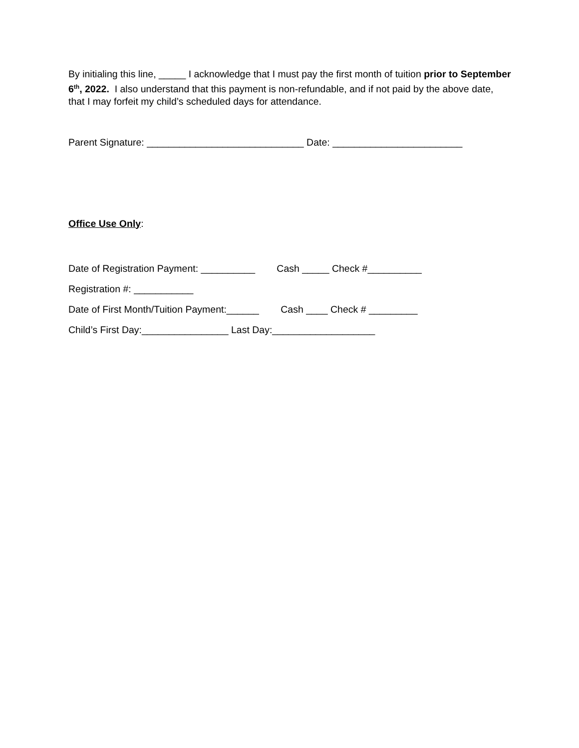By initialing this line, _____ I acknowledge that I must pay the first month of tuition prior to September 6<sup>th</sup>, 2022. I also understand that this payment is non-refundable, and if not paid by the above date, that I may forfeit my child’s scheduled days for attendance.
Parent Signature: _____________________________ Date: ________________________
Office Use Only:
Date of Registration Payment: __________ Cash _____ Check #__________
Registration #: ___________
Date of First Month/Tuition Payment:______ Cash ____ Check # _________
Child’s First Day:________________ Last Day:___________________